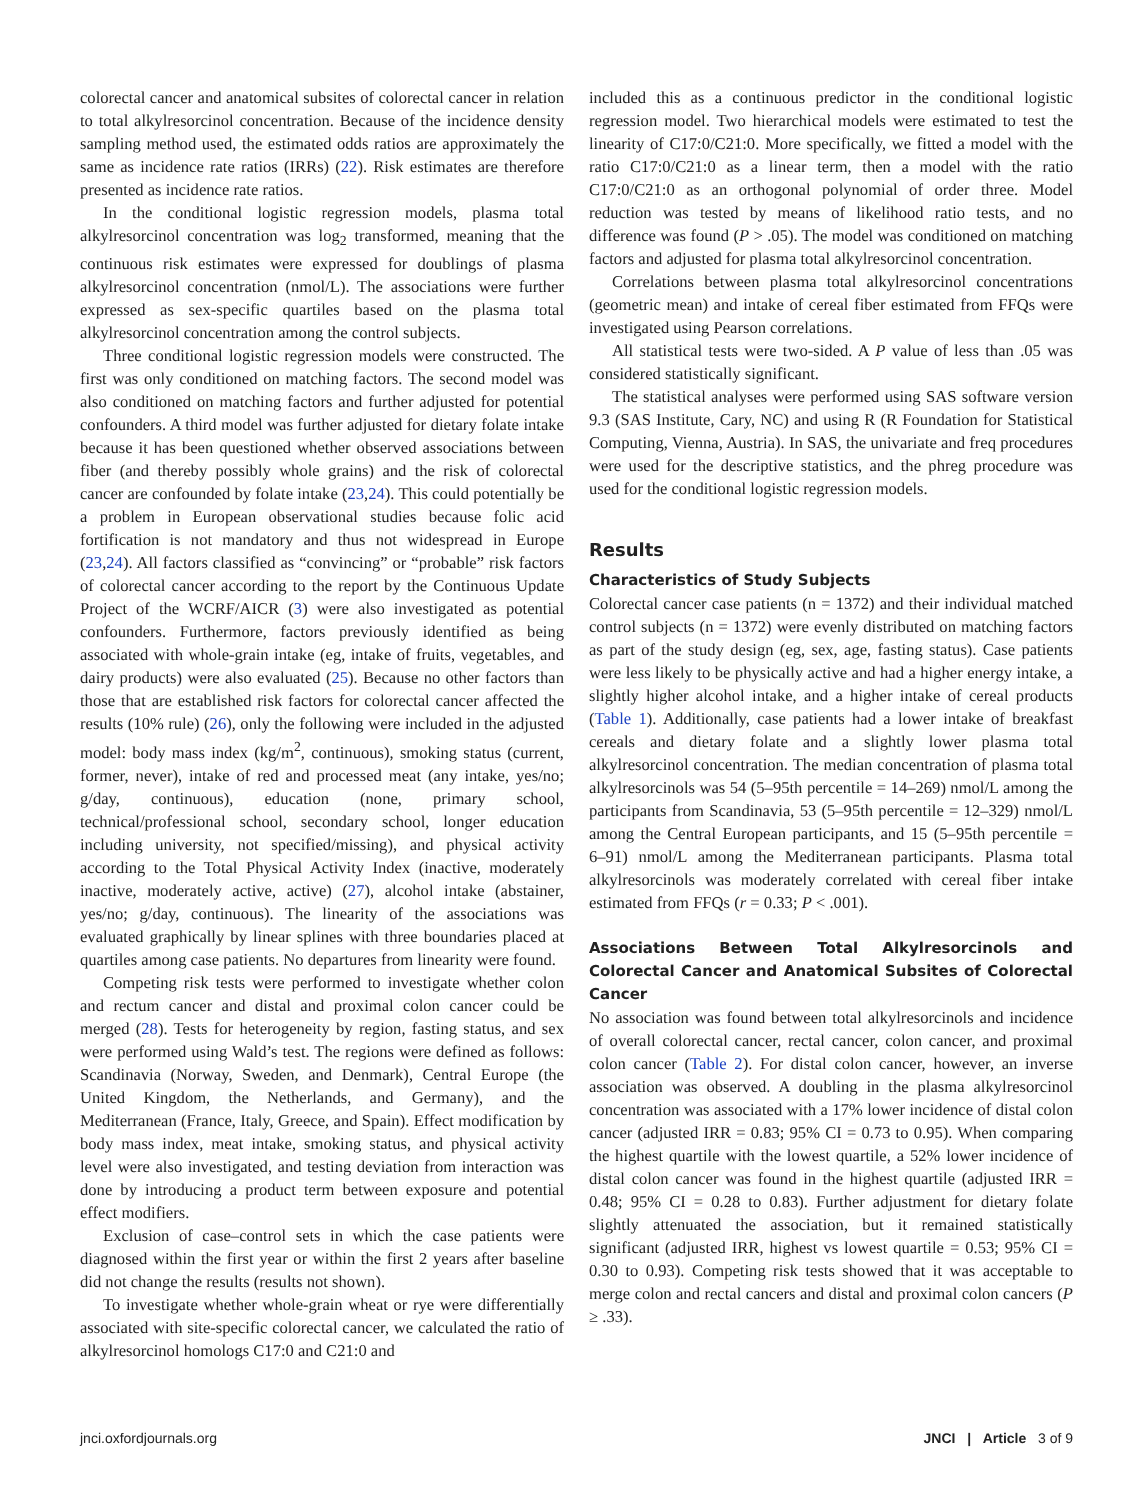colorectal cancer and anatomical subsites of colorectal cancer in relation to total alkylresorcinol concentration. Because of the incidence density sampling method used, the estimated odds ratios are approximately the same as incidence rate ratios (IRRs) (22). Risk estimates are therefore presented as incidence rate ratios.
In the conditional logistic regression models, plasma total alkylresorcinol concentration was log<sub>2</sub> transformed, meaning that the continuous risk estimates were expressed for doublings of plasma alkylresorcinol concentration (nmol/L). The associations were further expressed as sex-specific quartiles based on the plasma total alkylresorcinol concentration among the control subjects.
Three conditional logistic regression models were constructed. The first was only conditioned on matching factors. The second model was also conditioned on matching factors and further adjusted for potential confounders. A third model was further adjusted for dietary folate intake because it has been questioned whether observed associations between fiber (and thereby possibly whole grains) and the risk of colorectal cancer are confounded by folate intake (23,24). This could potentially be a problem in European observational studies because folic acid fortification is not mandatory and thus not widespread in Europe (23,24). All factors classified as “convincing” or “probable” risk factors of colorectal cancer according to the report by the Continuous Update Project of the WCRF/AICR (3) were also investigated as potential confounders. Furthermore, factors previously identified as being associated with whole-grain intake (eg, intake of fruits, vegetables, and dairy products) were also evaluated (25). Because no other factors than those that are established risk factors for colorectal cancer affected the results (10% rule) (26), only the following were included in the adjusted model: body mass index (kg/m<sup>2</sup>, continuous), smoking status (current, former, never), intake of red and processed meat (any intake, yes/no; g/day, continuous), education (none, primary school, technical/professional school, secondary school, longer education including university, not specified/missing), and physical activity according to the Total Physical Activity Index (inactive, moderately inactive, moderately active, active) (27), alcohol intake (abstainer, yes/no; g/day, continuous). The linearity of the associations was evaluated graphically by linear splines with three boundaries placed at quartiles among case patients. No departures from linearity were found.
Competing risk tests were performed to investigate whether colon and rectum cancer and distal and proximal colon cancer could be merged (28). Tests for heterogeneity by region, fasting status, and sex were performed using Wald’s test. The regions were defined as follows: Scandinavia (Norway, Sweden, and Denmark), Central Europe (the United Kingdom, the Netherlands, and Germany), and the Mediterranean (France, Italy, Greece, and Spain). Effect modification by body mass index, meat intake, smoking status, and physical activity level were also investigated, and testing deviation from interaction was done by introducing a product term between exposure and potential effect modifiers.
Exclusion of case–control sets in which the case patients were diagnosed within the first year or within the first 2 years after baseline did not change the results (results not shown).
To investigate whether whole-grain wheat or rye were differentially associated with site-specific colorectal cancer, we calculated the ratio of alkylresorcinol homologs C17:0 and C21:0 and
included this as a continuous predictor in the conditional logistic regression model. Two hierarchical models were estimated to test the linearity of C17:0/C21:0. More specifically, we fitted a model with the ratio C17:0/C21:0 as a linear term, then a model with the ratio C17:0/C21:0 as an orthogonal polynomial of order three. Model reduction was tested by means of likelihood ratio tests, and no difference was found (P > .05). The model was conditioned on matching factors and adjusted for plasma total alkylresorcinol concentration.
Correlations between plasma total alkylresorcinol concentrations (geometric mean) and intake of cereal fiber estimated from FFQs were investigated using Pearson correlations.
All statistical tests were two-sided. A P value of less than .05 was considered statistically significant.
The statistical analyses were performed using SAS software version 9.3 (SAS Institute, Cary, NC) and using R (R Foundation for Statistical Computing, Vienna, Austria). In SAS, the univariate and freq procedures were used for the descriptive statistics, and the phreg procedure was used for the conditional logistic regression models.
Results
Characteristics of Study Subjects
Colorectal cancer case patients (n = 1372) and their individual matched control subjects (n = 1372) were evenly distributed on matching factors as part of the study design (eg, sex, age, fasting status). Case patients were less likely to be physically active and had a higher energy intake, a slightly higher alcohol intake, and a higher intake of cereal products (Table 1). Additionally, case patients had a lower intake of breakfast cereals and dietary folate and a slightly lower plasma total alkylresorcinol concentration. The median concentration of plasma total alkylresorcinols was 54 (5–95th percentile = 14–269) nmol/L among the participants from Scandinavia, 53 (5–95th percentile = 12–329) nmol/L among the Central European participants, and 15 (5–95th percentile = 6–91) nmol/L among the Mediterranean participants. Plasma total alkylresorcinols was moderately correlated with cereal fiber intake estimated from FFQs (r = 0.33; P < .001).
Associations Between Total Alkylresorcinols and Colorectal Cancer and Anatomical Subsites of Colorectal Cancer
No association was found between total alkylresorcinols and incidence of overall colorectal cancer, rectal cancer, colon cancer, and proximal colon cancer (Table 2). For distal colon cancer, however, an inverse association was observed. A doubling in the plasma alkylresorcinol concentration was associated with a 17% lower incidence of distal colon cancer (adjusted IRR = 0.83; 95% CI = 0.73 to 0.95). When comparing the highest quartile with the lowest quartile, a 52% lower incidence of distal colon cancer was found in the highest quartile (adjusted IRR = 0.48; 95% CI = 0.28 to 0.83). Further adjustment for dietary folate slightly attenuated the association, but it remained statistically significant (adjusted IRR, highest vs lowest quartile = 0.53; 95% CI = 0.30 to 0.93). Competing risk tests showed that it was acceptable to merge colon and rectal cancers and distal and proximal colon cancers (P ≥ .33).
jnci.oxfordjournals.org JNCI | Article 3 of 9